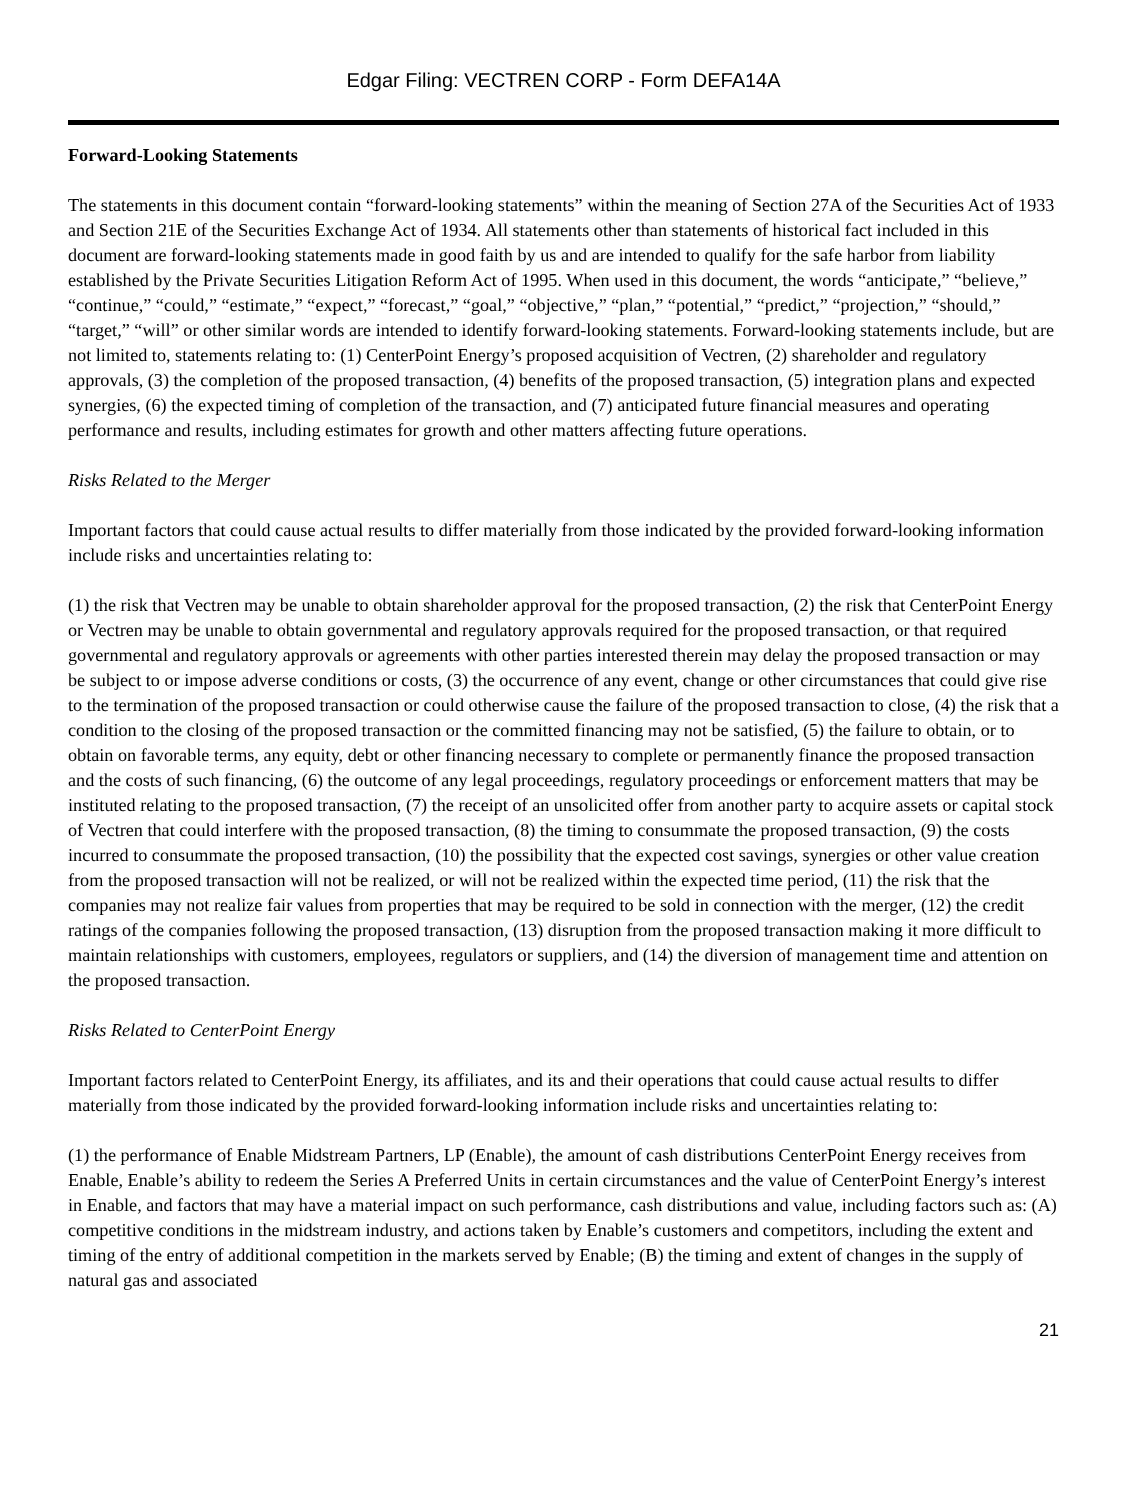Edgar Filing: VECTREN CORP - Form DEFA14A
Forward-Looking Statements
The statements in this document contain “forward-looking statements” within the meaning of Section 27A of the Securities Act of 1933 and Section 21E of the Securities Exchange Act of 1934. All statements other than statements of historical fact included in this document are forward-looking statements made in good faith by us and are intended to qualify for the safe harbor from liability established by the Private Securities Litigation Reform Act of 1995. When used in this document, the words “anticipate,” “believe,” “continue,” “could,” “estimate,” “expect,” “forecast,” “goal,” “objective,” “plan,” “potential,” “predict,” “projection,” “should,” “target,” “will” or other similar words are intended to identify forward-looking statements. Forward-looking statements include, but are not limited to, statements relating to: (1) CenterPoint Energy’s proposed acquisition of Vectren, (2) shareholder and regulatory approvals, (3) the completion of the proposed transaction, (4) benefits of the proposed transaction, (5) integration plans and expected synergies, (6) the expected timing of completion of the transaction, and (7) anticipated future financial measures and operating performance and results, including estimates for growth and other matters affecting future operations.
Risks Related to the Merger
Important factors that could cause actual results to differ materially from those indicated by the provided forward-looking information include risks and uncertainties relating to:
(1) the risk that Vectren may be unable to obtain shareholder approval for the proposed transaction, (2) the risk that CenterPoint Energy or Vectren may be unable to obtain governmental and regulatory approvals required for the proposed transaction, or that required governmental and regulatory approvals or agreements with other parties interested therein may delay the proposed transaction or may be subject to or impose adverse conditions or costs, (3) the occurrence of any event, change or other circumstances that could give rise to the termination of the proposed transaction or could otherwise cause the failure of the proposed transaction to close, (4) the risk that a condition to the closing of the proposed transaction or the committed financing may not be satisfied, (5) the failure to obtain, or to obtain on favorable terms, any equity, debt or other financing necessary to complete or permanently finance the proposed transaction and the costs of such financing, (6) the outcome of any legal proceedings, regulatory proceedings or enforcement matters that may be instituted relating to the proposed transaction, (7) the receipt of an unsolicited offer from another party to acquire assets or capital stock of Vectren that could interfere with the proposed transaction, (8) the timing to consummate the proposed transaction, (9) the costs incurred to consummate the proposed transaction, (10) the possibility that the expected cost savings, synergies or other value creation from the proposed transaction will not be realized, or will not be realized within the expected time period, (11) the risk that the companies may not realize fair values from properties that may be required to be sold in connection with the merger, (12) the credit ratings of the companies following the proposed transaction, (13) disruption from the proposed transaction making it more difficult to maintain relationships with customers, employees, regulators or suppliers, and (14) the diversion of management time and attention on the proposed transaction.
Risks Related to CenterPoint Energy
Important factors related to CenterPoint Energy, its affiliates, and its and their operations that could cause actual results to differ materially from those indicated by the provided forward-looking information include risks and uncertainties relating to:
(1) the performance of Enable Midstream Partners, LP (Enable), the amount of cash distributions CenterPoint Energy receives from Enable, Enable’s ability to redeem the Series A Preferred Units in certain circumstances and the value of CenterPoint Energy’s interest in Enable, and factors that may have a material impact on such performance, cash distributions and value, including factors such as: (A) competitive conditions in the midstream industry, and actions taken by Enable’s customers and competitors, including the extent and timing of the entry of additional competition in the markets served by Enable; (B) the timing and extent of changes in the supply of natural gas and associated
21